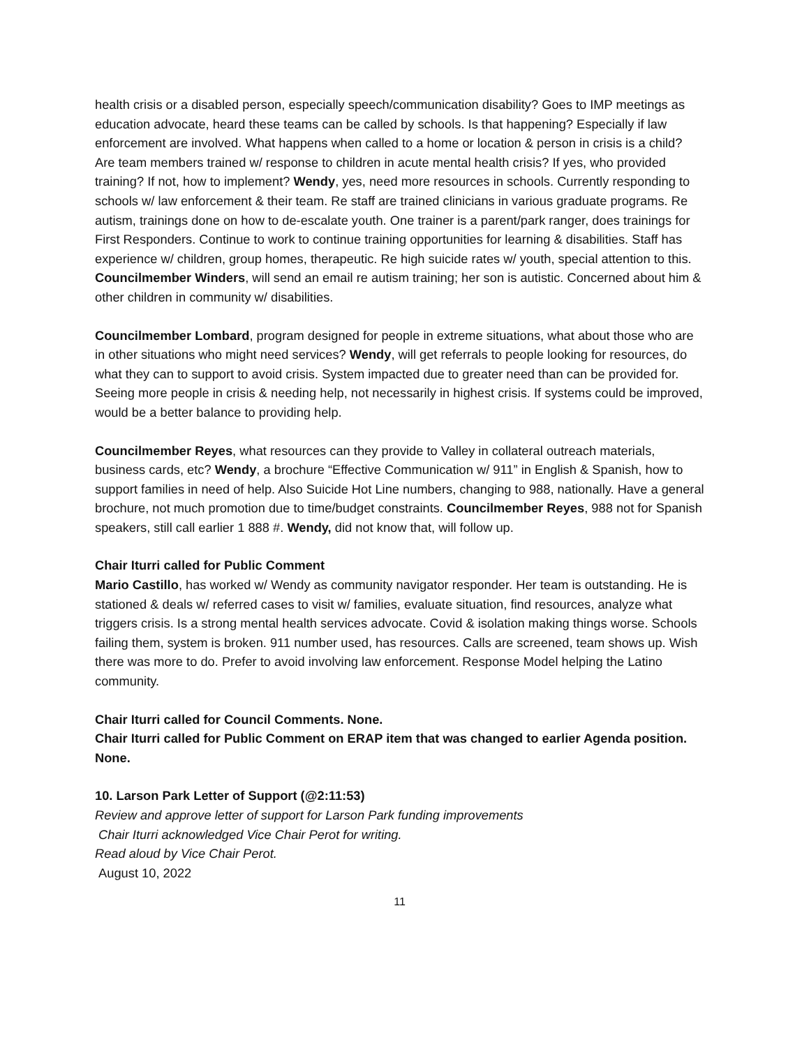health crisis or a disabled person, especially speech/communication disability? Goes to IMP meetings as education advocate, heard these teams can be called by schools. Is that happening? Especially if law enforcement are involved. What happens when called to a home or location & person in crisis is a child? Are team members trained w/ response to children in acute mental health crisis? If yes, who provided training? If not, how to implement? Wendy, yes, need more resources in schools. Currently responding to schools w/ law enforcement & their team. Re staff are trained clinicians in various graduate programs. Re autism, trainings done on how to de-escalate youth. One trainer is a parent/park ranger, does trainings for First Responders. Continue to work to continue training opportunities for learning & disabilities. Staff has experience w/ children, group homes, therapeutic. Re high suicide rates w/ youth, special attention to this. Councilmember Winders, will send an email re autism training; her son is autistic. Concerned about him & other children in community w/ disabilities.
Councilmember Lombard, program designed for people in extreme situations, what about those who are in other situations who might need services? Wendy, will get referrals to people looking for resources, do what they can to support to avoid crisis. System impacted due to greater need than can be provided for. Seeing more people in crisis & needing help, not necessarily in highest crisis. If systems could be improved, would be a better balance to providing help.
Councilmember Reyes, what resources can they provide to Valley in collateral outreach materials, business cards, etc? Wendy, a brochure “Effective Communication w/ 911” in English & Spanish, how to support families in need of help. Also Suicide Hot Line numbers, changing to 988, nationally. Have a general brochure, not much promotion due to time/budget constraints. Councilmember Reyes, 988 not for Spanish speakers, still call earlier 1 888 #. Wendy, did not know that, will follow up.
Chair Iturri called for Public Comment
Mario Castillo, has worked w/ Wendy as community navigator responder. Her team is outstanding. He is stationed & deals w/ referred cases to visit w/ families, evaluate situation, find resources, analyze what triggers crisis. Is a strong mental health services advocate. Covid & isolation making things worse. Schools failing them, system is broken. 911 number used, has resources. Calls are screened, team shows up. Wish there was more to do. Prefer to avoid involving law enforcement. Response Model helping the Latino community.
Chair Iturri called for Council Comments. None.
Chair Iturri called for Public Comment on ERAP item that was changed to earlier Agenda position. None.
10. Larson Park Letter of Support (@2:11:53)
Review and approve letter of support for Larson Park funding improvements
Chair Iturri acknowledged Vice Chair Perot for writing.
Read aloud by Vice Chair Perot.
August 10, 2022
11